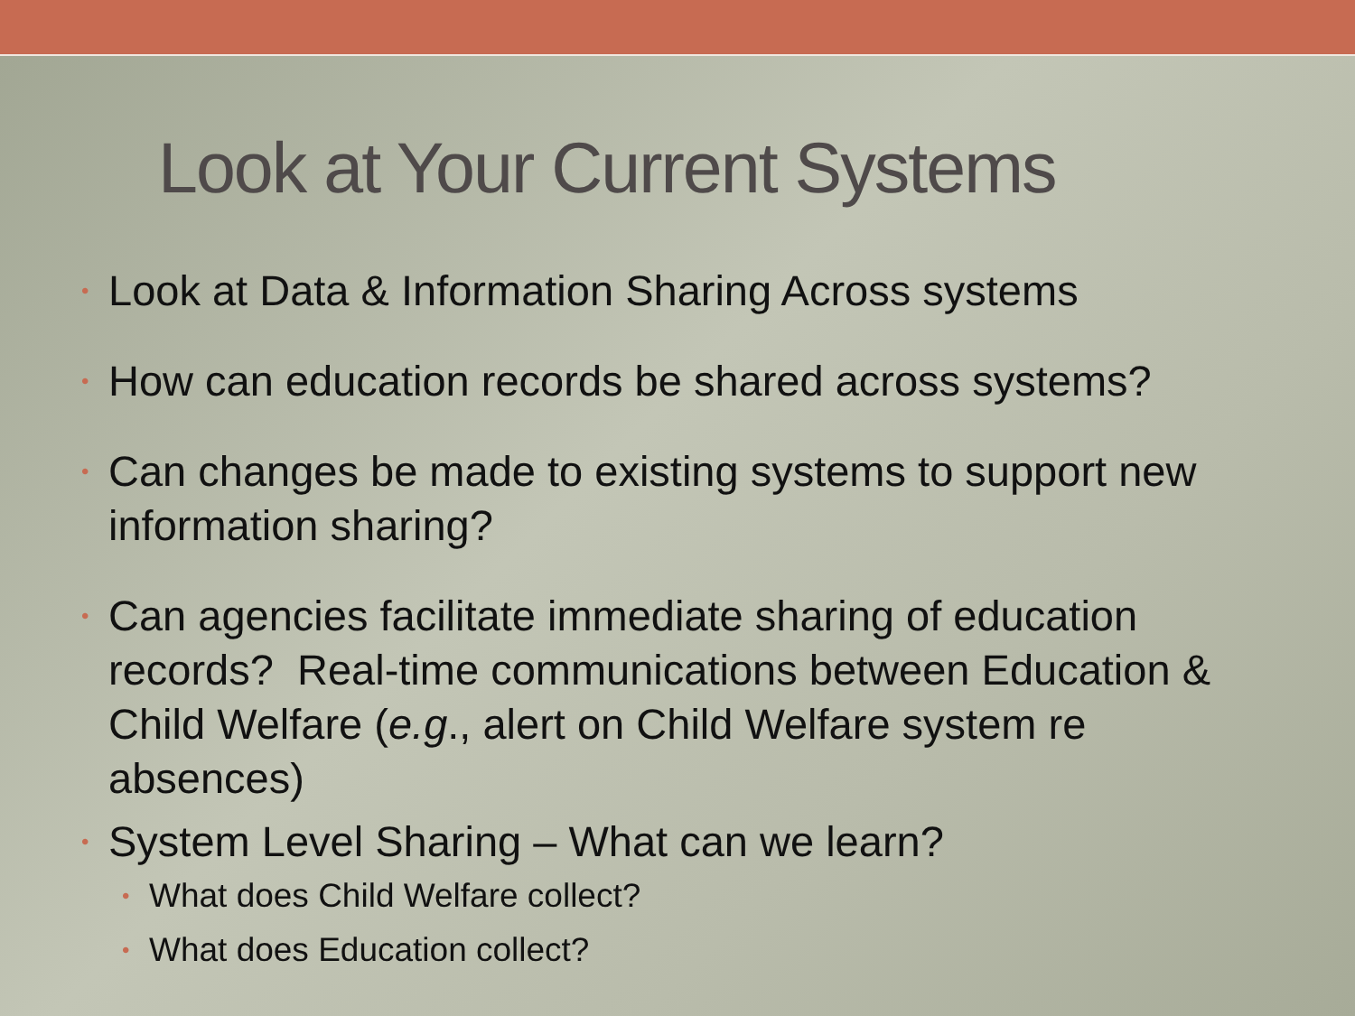Look at Your Current Systems
• Look at Data & Information Sharing Across systems
• How can education records be shared across systems?
• Can changes be made to existing systems to support new information sharing?
• Can agencies facilitate immediate sharing of education records? Real-time communications between Education & Child Welfare (e.g., alert on Child Welfare system re absences)
• System Level Sharing – What can we learn?
• What does Child Welfare collect?
• What does Education collect?